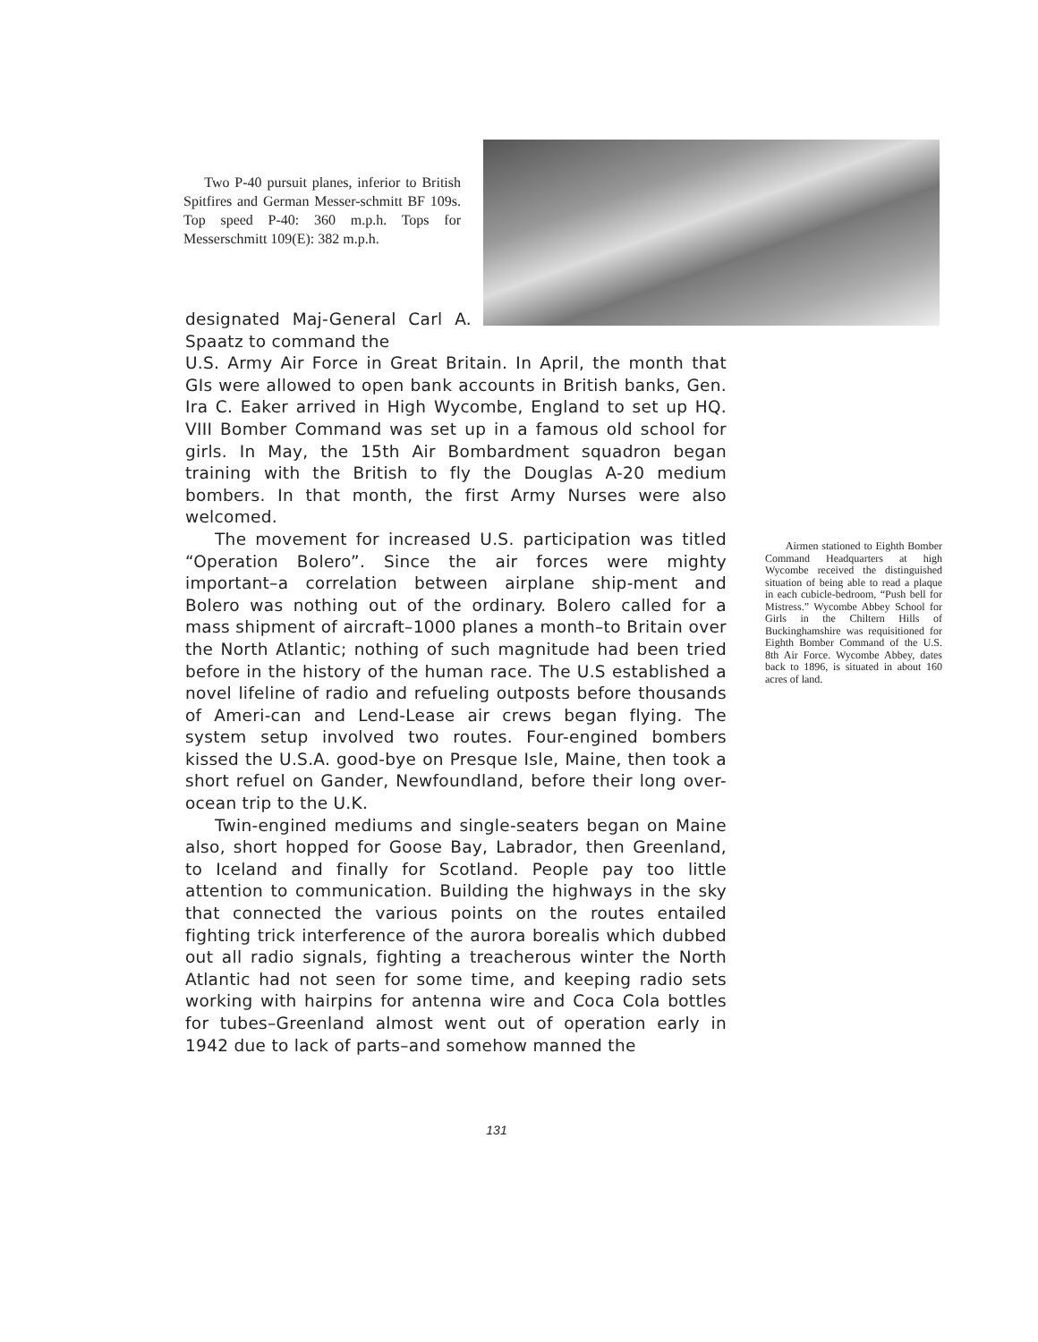Two P-40 pursuit planes, inferior to British Spitfires and German Messer-schmitt BF 109s. Top speed P-40: 360 m.p.h. Tops for Messerschmitt 109(E): 382 m.p.h.
designated Maj-General Carl A. Spaatz to command the
U.S. Army Air Force in Great Britain. In April, the month that GIs were allowed to open bank accounts in British banks, Gen. Ira C. Eaker arrived in High Wycombe, England to set up HQ. VIII Bomber Command was set up in a famous old school for girls. In May, the 15th Air Bombardment squadron began training with the British to fly the Douglas A-20 medium bombers. In that month, the first Army Nurses were also welcomed.
The movement for increased U.S. participation was titled “Operation Bolero”. Since the air forces were mighty important–a correlation between airplane ship-ment and Bolero was nothing out of the ordinary. Bolero called for a mass shipment of aircraft–1000 planes a month–to Britain over the North Atlantic; nothing of such magnitude had been tried before in the history of the human race. The U.S established a novel lifeline of radio and refueling outposts before thousands of Ameri-can and Lend-Lease air crews began flying. The system setup involved two routes. Four-engined bombers kissed the U.S.A. good-bye on Presque Isle, Maine, then took a short refuel on Gander, Newfoundland, before their long over-ocean trip to the U.K.
Twin-engined mediums and single-seaters began on Maine also, short hopped for Goose Bay, Labrador, then Greenland, to Iceland and finally for Scotland. People pay too little attention to communication. Building the highways in the sky that connected the various points on the routes entailed fighting trick interference of the aurora borealis which dubbed out all radio signals, fighting a treacherous winter the North Atlantic had not seen for some time, and keeping radio sets working with hairpins for antenna wire and Coca Cola bottles for tubes–Greenland almost went out of operation early in 1942 due to lack of parts–and somehow manned the
Airmen stationed to Eighth Bomber Command Headquarters at high Wycombe received the distinguished situation of being able to read a plaque in each cubicle-bedroom, “Push bell for Mistress.” Wycombe Abbey School for Girls in the Chiltern Hills of Buckinghamshire was requisitioned for Eighth Bomber Command of the U.S. 8th Air Force. Wycombe Abbey, dates back to 1896, is situated in about 160 acres of land.
131